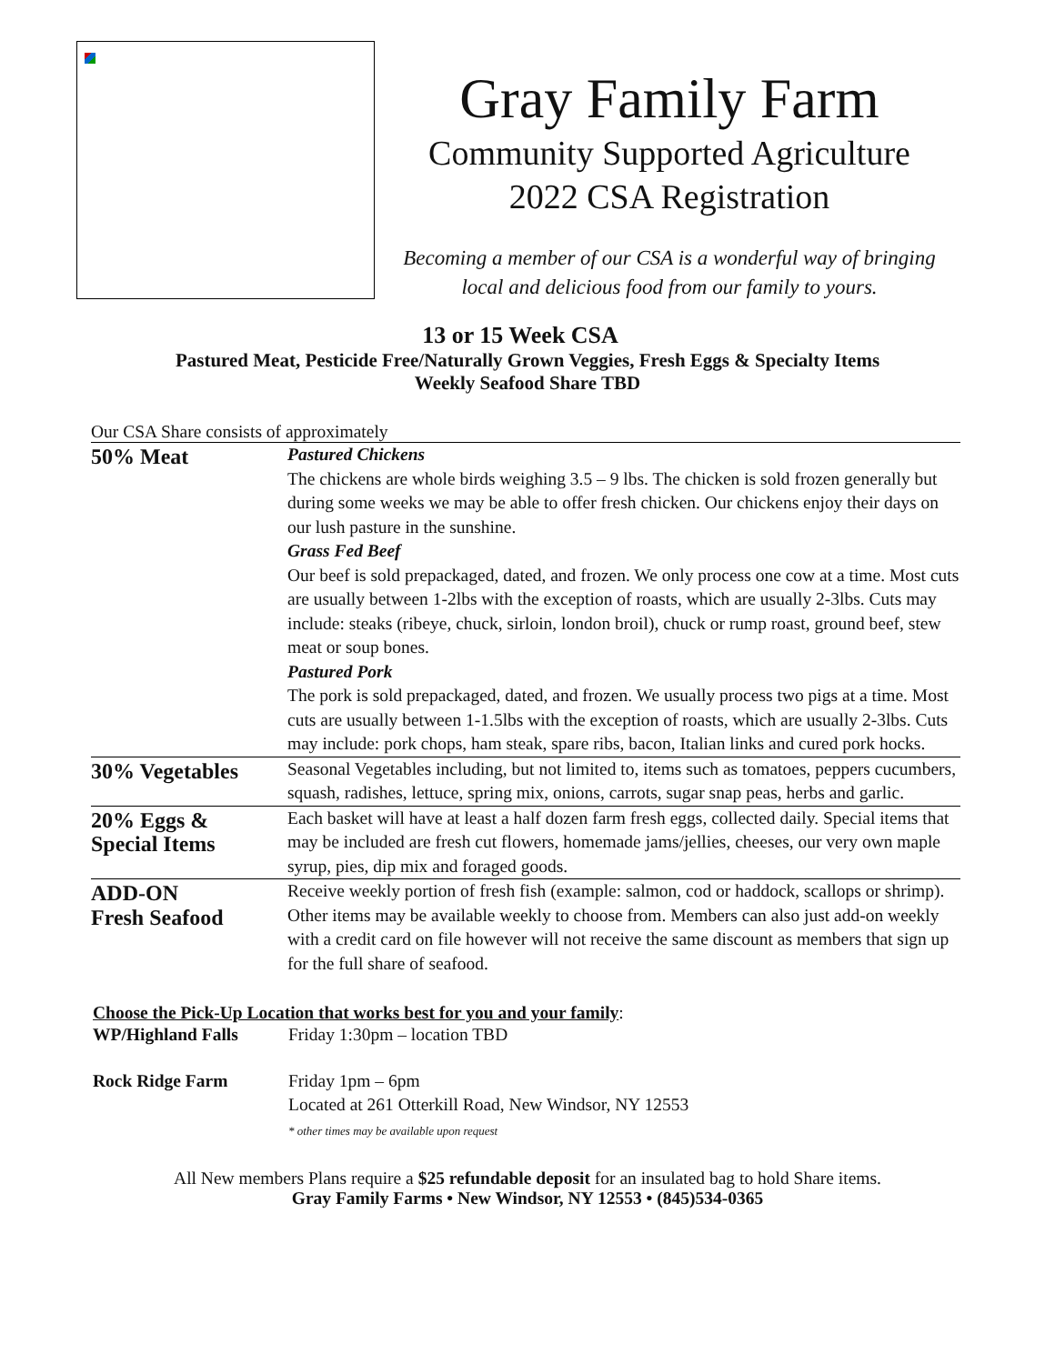Gray Family Farm
Community Supported Agriculture
2022 CSA Registration
Becoming a member of our CSA is a wonderful way of bringing
local and delicious food from our family to yours.
13 or 15 Week CSA
Pastured Meat, Pesticide Free/Naturally Grown Veggies, Fresh Eggs & Specialty Items
Weekly Seafood Share TBD
Our CSA Share consists of approximately
| 50% Meat | Pastured Chickens The chickens are whole birds weighing 3.5 – 9 lbs. The chicken is sold frozen generally but during some weeks we may be able to offer fresh chicken. Our chickens enjoy their days on our lush pasture in the sunshine. Grass Fed Beef Our beef is sold prepackaged, dated, and frozen. We only process one cow at a time. Most cuts are usually between 1-2lbs with the exception of roasts, which are usually 2-3lbs. Cuts may include: steaks (ribeye, chuck, sirloin, london broil), chuck or rump roast, ground beef, stew meat or soup bones. Pastured Pork The pork is sold prepackaged, dated, and frozen. We usually process two pigs at a time. Most cuts are usually between 1-1.5lbs with the exception of roasts, which are usually 2-3lbs. Cuts may include: pork chops, ham steak, spare ribs, bacon, Italian links and cured pork hocks. |
| 30% Vegetables | Seasonal Vegetables including, but not limited to, items such as tomatoes, peppers cucumbers, squash, radishes, lettuce, spring mix, onions, carrots, sugar snap peas, herbs and garlic. |
| 20% Eggs & Special Items | Each basket will have at least a half dozen farm fresh eggs, collected daily. Special items that may be included are fresh cut flowers, homemade jams/jellies, cheeses, our very own maple syrup, pies, dip mix and foraged goods. |
| ADD-ON Fresh Seafood | Receive weekly portion of fresh fish (example: salmon, cod or haddock, scallops or shrimp). Other items may be available weekly to choose from. Members can also just add-on weekly with a credit card on file however will not receive the same discount as members that sign up for the full share of seafood. |
Choose the Pick-Up Location that works best for you and your family:
| WP/Highland Falls | Friday 1:30pm – location TBD |
| Rock Ridge Farm | Friday 1pm – 6pm Located at 261 Otterkill Road, New Windsor, NY 12553 * other times may be available upon request |
All New members Plans require a $25 refundable deposit for an insulated bag to hold Share items.
Gray Family Farms • New Windsor, NY 12553 • (845)534-0365